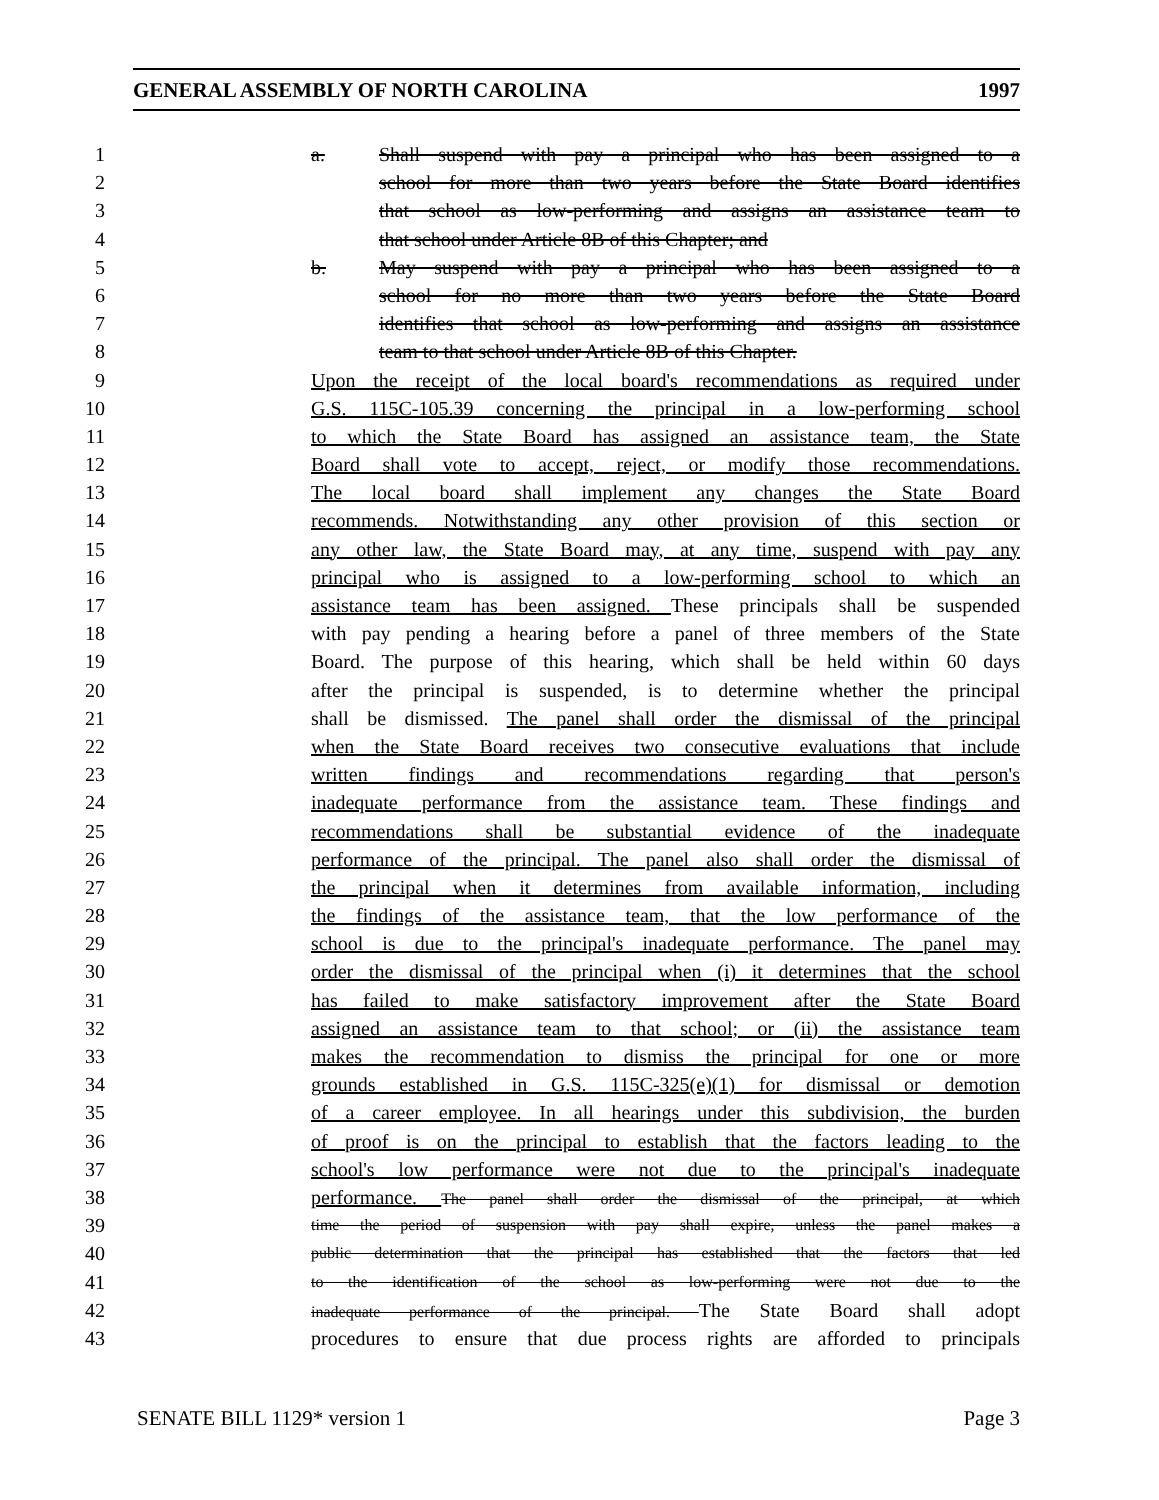GENERAL ASSEMBLY OF NORTH CAROLINA 1997
1 a. Shall suspend with pay a principal who has been assigned to a
2 school for more than two years before the State Board identifies
3 that school as low-performing and assigns an assistance team to
4 that school under Article 8B of this Chapter; and
5 b. May suspend with pay a principal who has been assigned to a
6 school for no more than two years before the State Board
7 identifies that school as low-performing and assigns an assistance
8 team to that school under Article 8B of this Chapter.
9 Upon the receipt of the local board's recommendations as required under
10 G.S. 115C-105.39 concerning the principal in a low-performing school
11 to which the State Board has assigned an assistance team, the State
12 Board shall vote to accept, reject, or modify those recommendations.
13 The local board shall implement any changes the State Board
14 recommends. Notwithstanding any other provision of this section or
15 any other law, the State Board may, at any time, suspend with pay any
16 principal who is assigned to a low-performing school to which an
17 assistance team has been assigned. These principals shall be suspended
18 with pay pending a hearing before a panel of three members of the State
19 Board. The purpose of this hearing, which shall be held within 60 days
20 after the principal is suspended, is to determine whether the principal
21 shall be dismissed. The panel shall order the dismissal of the principal
22 when the State Board receives two consecutive evaluations that include
23 written findings and recommendations regarding that person's
24 inadequate performance from the assistance team. These findings and
25 recommendations shall be substantial evidence of the inadequate
26 performance of the principal. The panel also shall order the dismissal of
27 the principal when it determines from available information, including
28 the findings of the assistance team, that the low performance of the
29 school is due to the principal's inadequate performance. The panel may
30 order the dismissal of the principal when (i) it determines that the school
31 has failed to make satisfactory improvement after the State Board
32 assigned an assistance team to that school; or (ii) the assistance team
33 makes the recommendation to dismiss the principal for one or more
34 grounds established in G.S. 115C-325(e)(1) for dismissal or demotion
35 of a career employee. In all hearings under this subdivision, the burden
36 of proof is on the principal to establish that the factors leading to the
37 school's low performance were not due to the principal's inadequate
38 performance. The panel shall order the dismissal of the principal, at which
39
time the period of suspension with pay shall expire, unless the panel makes a
40
public determination that the principal has established that the factors that led
41
to the identification of the school as low-performing were not due to the
42
inadequate performance of the principal. The State Board shall adopt
43 procedures to ensure that due process rights are afforded to principals
SENATE BILL 1129* version 1 Page 3